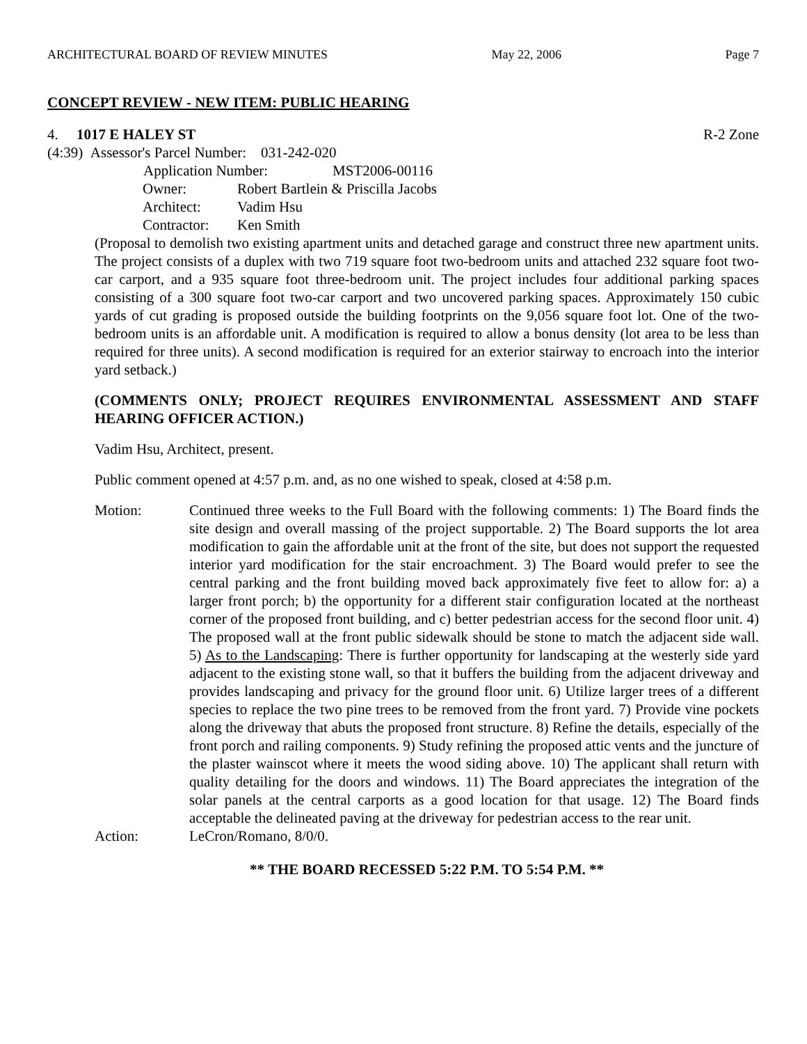ARCHITECTURAL BOARD OF REVIEW MINUTES May 22, 2006 Page 7
CONCEPT REVIEW - NEW ITEM: PUBLIC HEARING
4. 1017 E HALEY ST R-2 Zone
(4:39) Assessor's Parcel Number: 031-242-020
Application Number: MST2006-00116
Owner: Robert Bartlein & Priscilla Jacobs
Architect: Vadim Hsu
Contractor: Ken Smith
(Proposal to demolish two existing apartment units and detached garage and construct three new apartment units. The project consists of a duplex with two 719 square foot two-bedroom units and attached 232 square foot two-car carport, and a 935 square foot three-bedroom unit. The project includes four additional parking spaces consisting of a 300 square foot two-car carport and two uncovered parking spaces. Approximately 150 cubic yards of cut grading is proposed outside the building footprints on the 9,056 square foot lot. One of the two-bedroom units is an affordable unit. A modification is required to allow a bonus density (lot area to be less than required for three units). A second modification is required for an exterior stairway to encroach into the interior yard setback.)
(COMMENTS ONLY; PROJECT REQUIRES ENVIRONMENTAL ASSESSMENT AND STAFF HEARING OFFICER ACTION.)
Vadim Hsu, Architect, present.
Public comment opened at 4:57 p.m. and, as no one wished to speak, closed at 4:58 p.m.
Motion: Continued three weeks to the Full Board with the following comments: 1) The Board finds the site design and overall massing of the project supportable. 2) The Board supports the lot area modification to gain the affordable unit at the front of the site, but does not support the requested interior yard modification for the stair encroachment. 3) The Board would prefer to see the central parking and the front building moved back approximately five feet to allow for: a) a larger front porch; b) the opportunity for a different stair configuration located at the northeast corner of the proposed front building, and c) better pedestrian access for the second floor unit. 4) The proposed wall at the front public sidewalk should be stone to match the adjacent side wall. 5) As to the Landscaping: There is further opportunity for landscaping at the westerly side yard adjacent to the existing stone wall, so that it buffers the building from the adjacent driveway and provides landscaping and privacy for the ground floor unit. 6) Utilize larger trees of a different species to replace the two pine trees to be removed from the front yard. 7) Provide vine pockets along the driveway that abuts the proposed front structure. 8) Refine the details, especially of the front porch and railing components. 9) Study refining the proposed attic vents and the juncture of the plaster wainscot where it meets the wood siding above. 10) The applicant shall return with quality detailing for the doors and windows. 11) The Board appreciates the integration of the solar panels at the central carports as a good location for that usage. 12) The Board finds acceptable the delineated paving at the driveway for pedestrian access to the rear unit.
Action: LeCron/Romano, 8/0/0.
** THE BOARD RECESSED 5:22 P.M. TO 5:54 P.M. **